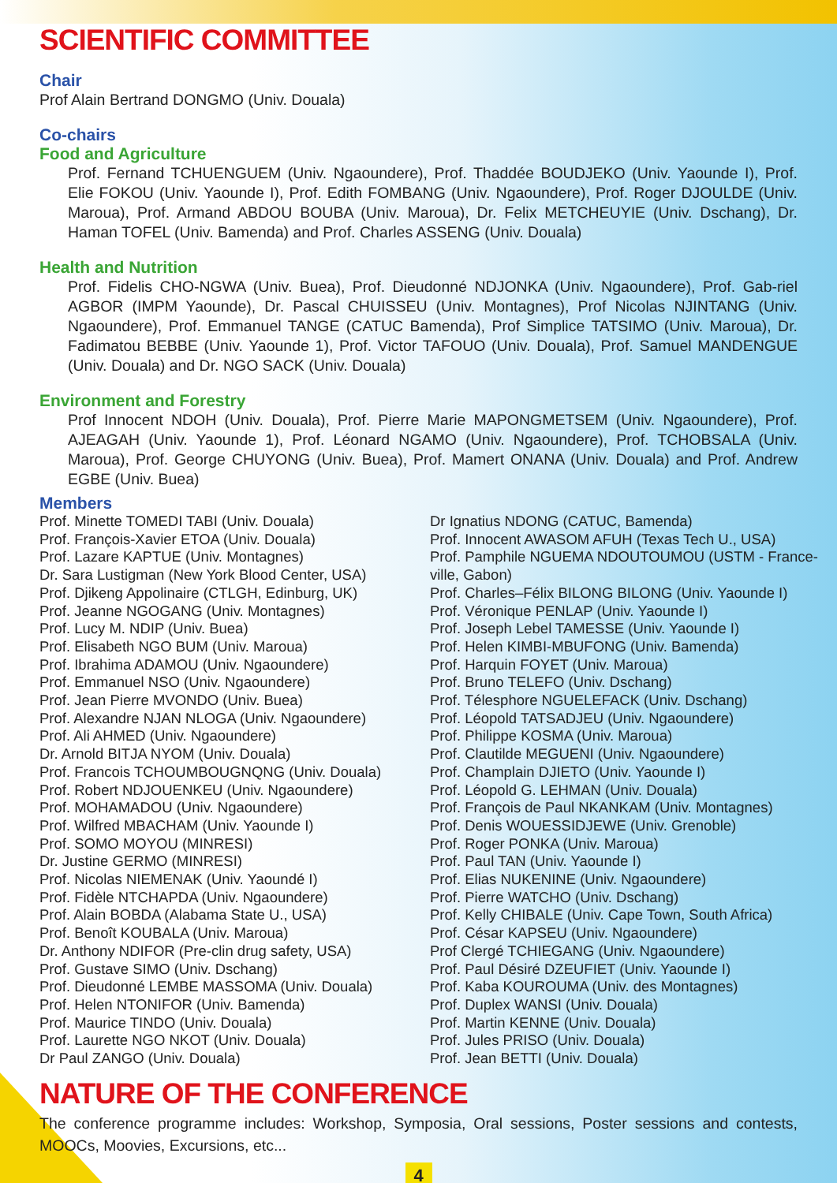SCIENTIFIC COMMITTEE
Chair
Prof Alain Bertrand DONGMO (Univ. Douala)
Co-chairs
Food and Agriculture
Prof. Fernand TCHUENGUEM (Univ. Ngaoundere), Prof. Thaddée BOUDJEKO (Univ. Yaounde I), Prof. Elie FOKOU (Univ. Yaounde I), Prof. Edith FOMBANG (Univ. Ngaoundere), Prof. Roger DJOULDE (Univ. Maroua), Prof. Armand ABDOU BOUBA (Univ. Maroua), Dr. Felix METCHEUYIE (Univ. Dschang), Dr. Haman TOFEL (Univ. Bamenda) and Prof. Charles ASSENG (Univ. Douala)
Health and Nutrition
Prof. Fidelis CHO-NGWA (Univ. Buea), Prof. Dieudonné NDJONKA (Univ. Ngaoundere), Prof. Gab-riel AGBOR (IMPM Yaounde), Dr. Pascal CHUISSEU (Univ. Montagnes), Prof Nicolas NJINTANG (Univ. Ngaoundere), Prof. Emmanuel TANGE (CATUC Bamenda), Prof Simplice TATSIMO (Univ. Maroua), Dr. Fadimatou BEBBE (Univ. Yaounde 1), Prof. Victor TAFOUO (Univ. Douala), Prof. Samuel MANDENGUE (Univ. Douala) and Dr. NGO SACK (Univ. Douala)
Environment and Forestry
Prof Innocent NDOH (Univ. Douala), Prof. Pierre Marie MAPONGMETSEM (Univ. Ngaoundere), Prof. AJEAGAH (Univ. Yaounde 1), Prof. Léonard NGAMO (Univ. Ngaoundere), Prof. TCHOBSALA (Univ. Maroua), Prof. George CHUYONG (Univ. Buea), Prof. Mamert ONANA (Univ. Douala) and Prof. Andrew EGBE (Univ. Buea)
Members
Prof. Minette TOMEDI TABI (Univ. Douala)
Prof. François-Xavier ETOA (Univ. Douala)
Prof. Lazare KAPTUE (Univ. Montagnes)
Dr. Sara Lustigman (New York Blood Center, USA)
Prof. Djikeng Appolinaire (CTLGH, Edinburg, UK)
Prof. Jeanne NGOGANG (Univ. Montagnes)
Prof. Lucy M. NDIP (Univ. Buea)
Prof. Elisabeth NGO BUM (Univ. Maroua)
Prof. Ibrahima ADAMOU (Univ. Ngaoundere)
Prof. Emmanuel NSO (Univ. Ngaoundere)
Prof. Jean Pierre MVONDO (Univ. Buea)
Prof. Alexandre NJAN NLOGA (Univ. Ngaoundere)
Prof. Ali AHMED (Univ. Ngaoundere)
Dr. Arnold BITJA NYOM (Univ. Douala)
Prof. Francois TCHOUMBOUGNQNG (Univ. Douala)
Prof. Robert NDJOUENKEU (Univ. Ngaoundere)
Prof. MOHAMADOU (Univ. Ngaoundere)
Prof. Wilfred MBACHAM (Univ. Yaounde I)
Prof. SOMO MOYOU (MINRESI)
Dr. Justine GERMO (MINRESI)
Prof. Nicolas NIEMENAK (Univ. Yaoundé I)
Prof. Fidèle NTCHAPDA (Univ. Ngaoundere)
Prof. Alain BOBDA (Alabama State U., USA)
Prof. Benoît KOUBALA (Univ. Maroua)
Dr. Anthony NDIFOR (Pre-clin drug safety, USA)
Prof. Gustave SIMO (Univ. Dschang)
Prof. Dieudonné LEMBE MASSOMA (Univ. Douala)
Prof. Helen NTONIFOR (Univ. Bamenda)
Prof. Maurice TINDO (Univ. Douala)
Prof. Laurette NGO NKOT (Univ. Douala)
Dr Paul ZANGO (Univ. Douala)
Dr Ignatius NDONG (CATUC, Bamenda)
Prof. Innocent AWASOM AFUH (Texas Tech U., USA)
Prof. Pamphile NGUEMA NDOUTOUMOU (USTM - France-ville, Gabon)
Prof. Charles–Félix BILONG BILONG (Univ. Yaounde I)
Prof. Véronique PENLAP (Univ. Yaounde I)
Prof. Joseph Lebel TAMESSE (Univ. Yaounde I)
Prof. Helen KIMBI-MBUFONG (Univ. Bamenda)
Prof. Harquin FOYET (Univ. Maroua)
Prof. Bruno TELEFO (Univ. Dschang)
Prof. Télesphore NGUELEFACK (Univ. Dschang)
Prof. Léopold TATSADJEU (Univ. Ngaoundere)
Prof. Philippe KOSMA (Univ. Maroua)
Prof. Clautilde MEGUENI (Univ. Ngaoundere)
Prof. Champlain DJIETO (Univ. Yaounde I)
Prof. Léopold G. LEHMAN (Univ. Douala)
Prof. François de Paul NKANKAM (Univ. Montagnes)
Prof. Denis WOUESSIDJEWE (Univ. Grenoble)
Prof. Roger PONKA (Univ. Maroua)
Prof. Paul TAN (Univ. Yaounde I)
Prof. Elias NUKENINE (Univ. Ngaoundere)
Prof. Pierre WATCHO (Univ. Dschang)
Prof. Kelly CHIBALE (Univ. Cape Town, South Africa)
Prof. César KAPSEU (Univ. Ngaoundere)
Prof Clergé TCHIEGANG (Univ. Ngaoundere)
Prof. Paul Désiré DZEUFIET (Univ. Yaounde I)
Prof. Kaba KOUROUMA (Univ. des Montagnes)
Prof. Duplex WANSI (Univ. Douala)
Prof. Martin KENNE (Univ. Douala)
Prof. Jules PRISO (Univ. Douala)
Prof. Jean BETTI (Univ. Douala)
NATURE OF THE CONFERENCE
The conference programme includes: Workshop, Symposia, Oral sessions, Poster sessions and contests, MOOCs, Moovies, Excursions, etc...
4